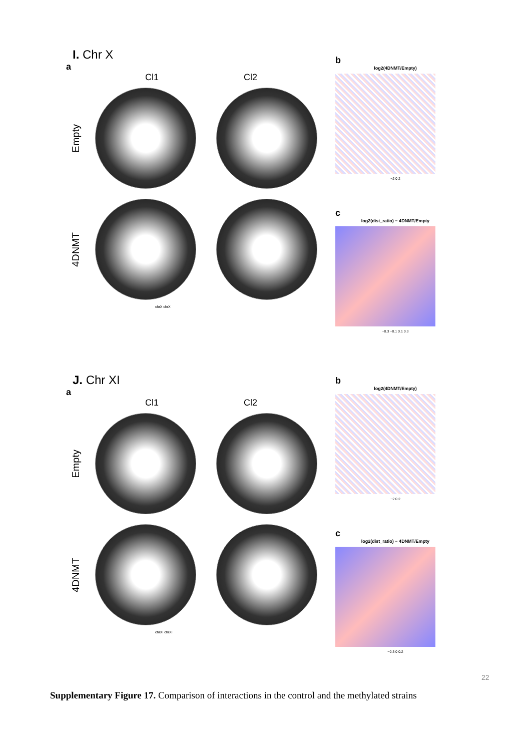I. Chr X
a
Cl1 Cl2
Empty
4DNMT
chrX chrX
b
log2(4DNMT/Empty)
−2 0 2
c
log2(dist_ratio) − 4DNMT/Empty
−0.3 −0.1 0.1 0.3
J. Chr XI
a
Cl1 Cl2
Empty
4DNMT
chrXI chrXI
b
log2(4DNMT/Empty)
−2 0 2
c
log2(dist_ratio) − 4DNMT/Empty
−0.3 0 0.2
22
Supplementary Figure 17. Comparison of interactions in the control and the methylated strains